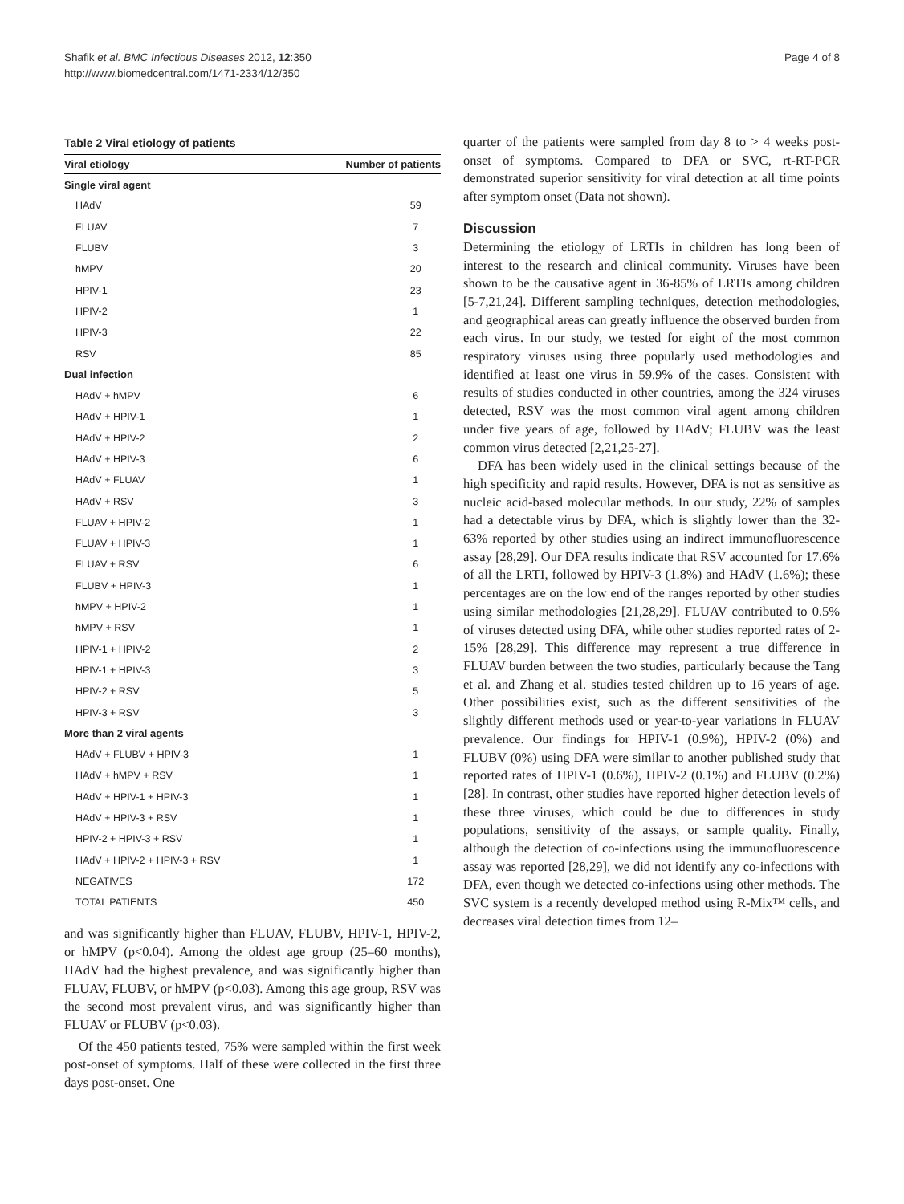Page 4 of 8 Shafik et al. BMC Infectious Diseases 2012, 12:350
http://www.biomedcentral.com/1471-2334/12/350
Table 2 Viral etiology of patients
| Viral etiology | Number of patients |
| --- | --- |
| Single viral agent | |
| HAdV | 59 |
| FLUAV | 7 |
| FLUBV | 3 |
| hMPV | 20 |
| HPIV-1 | 23 |
| HPIV-2 | 1 |
| HPIV-3 | 22 |
| RSV | 85 |
| Dual infection | |
| HAdV + hMPV | 6 |
| HAdV + HPIV-1 | 1 |
| HAdV + HPIV-2 | 2 |
| HAdV + HPIV-3 | 6 |
| HAdV + FLUAV | 1 |
| HAdV + RSV | 3 |
| FLUAV + HPIV-2 | 1 |
| FLUAV + HPIV-3 | 1 |
| FLUAV + RSV | 6 |
| FLUBV + HPIV-3 | 1 |
| hMPV + HPIV-2 | 1 |
| hMPV + RSV | 1 |
| HPIV-1 + HPIV-2 | 2 |
| HPIV-1 + HPIV-3 | 3 |
| HPIV-2 + RSV | 5 |
| HPIV-3 + RSV | 3 |
| More than 2 viral agents | |
| HAdV + FLUBV + HPIV-3 | 1 |
| HAdV + hMPV + RSV | 1 |
| HAdV + HPIV-1 + HPIV-3 | 1 |
| HAdV + HPIV-3 + RSV | 1 |
| HPIV-2 + HPIV-3 + RSV | 1 |
| HAdV + HPIV-2 + HPIV-3 + RSV | 1 |
| NEGATIVES | 172 |
| TOTAL PATIENTS | 450 |
and was significantly higher than FLUAV, FLUBV, HPIV-1, HPIV-2, or hMPV (p<0.04). Among the oldest age group (25–60 months), HAdV had the highest prevalence, and was significantly higher than FLUAV, FLUBV, or hMPV (p<0.03). Among this age group, RSV was the second most prevalent virus, and was significantly higher than FLUAV or FLUBV (p<0.03).
Of the 450 patients tested, 75% were sampled within the first week post-onset of symptoms. Half of these were collected in the first three days post-onset. One
quarter of the patients were sampled from day 8 to > 4 weeks post-onset of symptoms. Compared to DFA or SVC, rt-RT-PCR demonstrated superior sensitivity for viral detection at all time points after symptom onset (Data not shown).
Discussion
Determining the etiology of LRTIs in children has long been of interest to the research and clinical community. Viruses have been shown to be the causative agent in 36-85% of LRTIs among children [5-7,21,24]. Different sampling techniques, detection methodologies, and geographical areas can greatly influence the observed burden from each virus. In our study, we tested for eight of the most common respiratory viruses using three popularly used methodologies and identified at least one virus in 59.9% of the cases. Consistent with results of studies conducted in other countries, among the 324 viruses detected, RSV was the most common viral agent among children under five years of age, followed by HAdV; FLUBV was the least common virus detected [2,21,25-27].
DFA has been widely used in the clinical settings because of the high specificity and rapid results. However, DFA is not as sensitive as nucleic acid-based molecular methods. In our study, 22% of samples had a detectable virus by DFA, which is slightly lower than the 32-63% reported by other studies using an indirect immunofluorescence assay [28,29]. Our DFA results indicate that RSV accounted for 17.6% of all the LRTI, followed by HPIV-3 (1.8%) and HAdV (1.6%); these percentages are on the low end of the ranges reported by other studies using similar methodologies [21,28,29]. FLUAV contributed to 0.5% of viruses detected using DFA, while other studies reported rates of 2-15% [28,29]. This difference may represent a true difference in FLUAV burden between the two studies, particularly because the Tang et al. and Zhang et al. studies tested children up to 16 years of age. Other possibilities exist, such as the different sensitivities of the slightly different methods used or year-to-year variations in FLUAV prevalence. Our findings for HPIV-1 (0.9%), HPIV-2 (0%) and FLUBV (0%) using DFA were similar to another published study that reported rates of HPIV-1 (0.6%), HPIV-2 (0.1%) and FLUBV (0.2%) [28]. In contrast, other studies have reported higher detection levels of these three viruses, which could be due to differences in study populations, sensitivity of the assays, or sample quality. Finally, although the detection of co-infections using the immunofluorescence assay was reported [28,29], we did not identify any co-infections with DFA, even though we detected co-infections using other methods. The SVC system is a recently developed method using R-Mix™ cells, and decreases viral detection times from 12–